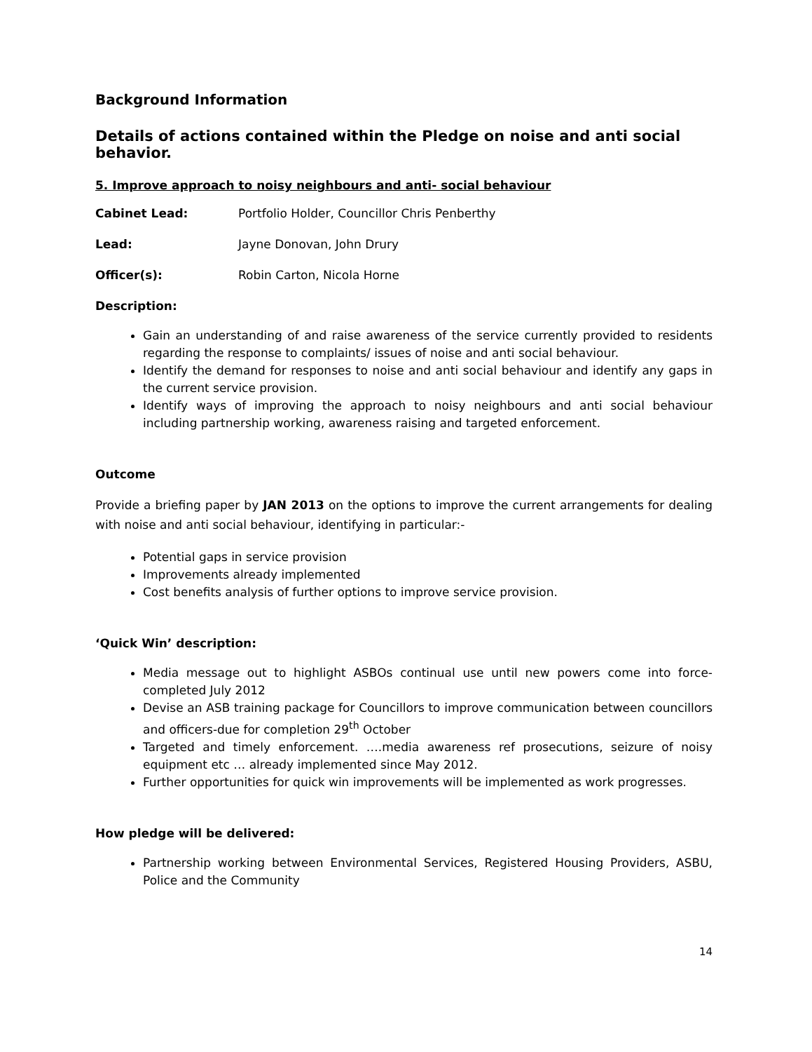Background Information
Details of actions contained within the Pledge on noise and anti social behavior.
5. Improve approach to noisy neighbours and anti- social behaviour
Cabinet Lead: Portfolio Holder, Councillor Chris Penberthy
Lead: Jayne Donovan, John Drury
Officer(s): Robin Carton, Nicola Horne
Description:
Gain an understanding of and raise awareness of the service currently provided to residents regarding the response to complaints/ issues of noise and anti social behaviour.
Identify the demand for responses to noise and anti social behaviour and identify any gaps in the current service provision.
Identify ways of improving the approach to noisy neighbours and anti social behaviour including partnership working, awareness raising and targeted enforcement.
Outcome
Provide a briefing paper by JAN 2013 on the options to improve the current arrangements for dealing with noise and anti social behaviour, identifying in particular:-
Potential gaps in service provision
Improvements already implemented
Cost benefits analysis of further options to improve service provision.
‘Quick Win’ description:
Media message out to highlight ASBOs continual use until new powers come into force-completed July 2012
Devise an ASB training package for Councillors to improve communication between councillors and officers-due for completion 29<sup>th</sup> October
Targeted and timely enforcement. ….media awareness ref prosecutions, seizure of noisy equipment etc … already implemented since May 2012.
Further opportunities for quick win improvements will be implemented as work progresses.
How pledge will be delivered:
Partnership working between Environmental Services, Registered Housing Providers, ASBU, Police and the Community
14